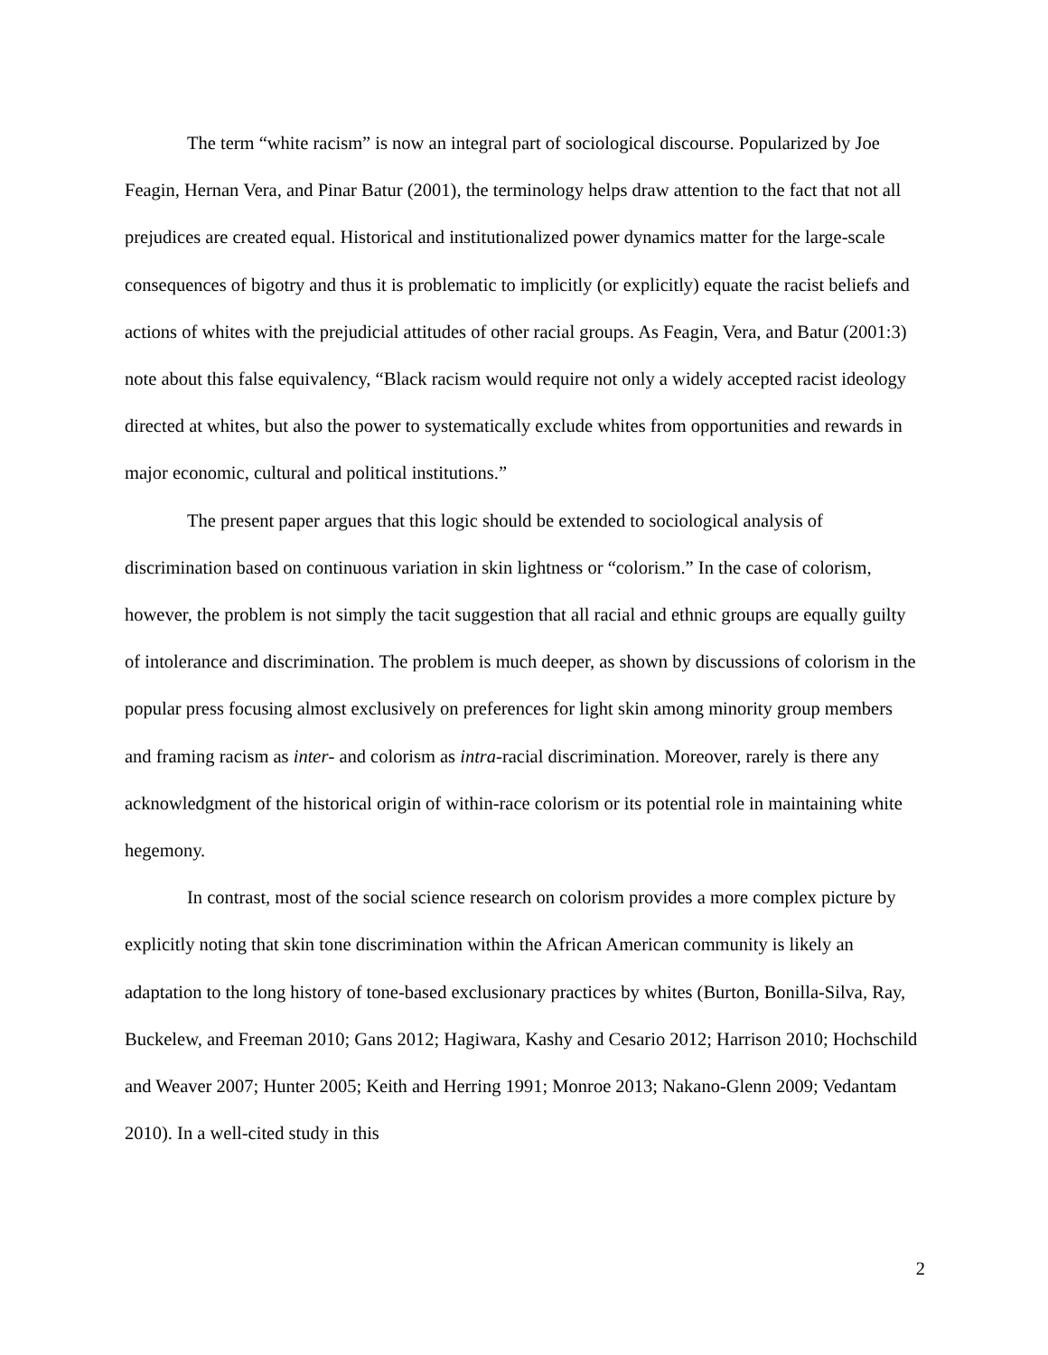The term “white racism” is now an integral part of sociological discourse. Popularized by Joe Feagin, Hernan Vera, and Pinar Batur (2001), the terminology helps draw attention to the fact that not all prejudices are created equal. Historical and institutionalized power dynamics matter for the large-scale consequences of bigotry and thus it is problematic to implicitly (or explicitly) equate the racist beliefs and actions of whites with the prejudicial attitudes of other racial groups. As Feagin, Vera, and Batur (2001:3) note about this false equivalency, “Black racism would require not only a widely accepted racist ideology directed at whites, but also the power to systematically exclude whites from opportunities and rewards in major economic, cultural and political institutions.”
The present paper argues that this logic should be extended to sociological analysis of discrimination based on continuous variation in skin lightness or “colorism.” In the case of colorism, however, the problem is not simply the tacit suggestion that all racial and ethnic groups are equally guilty of intolerance and discrimination. The problem is much deeper, as shown by discussions of colorism in the popular press focusing almost exclusively on preferences for light skin among minority group members and framing racism as inter- and colorism as intra-racial discrimination. Moreover, rarely is there any acknowledgment of the historical origin of within-race colorism or its potential role in maintaining white hegemony.
In contrast, most of the social science research on colorism provides a more complex picture by explicitly noting that skin tone discrimination within the African American community is likely an adaptation to the long history of tone-based exclusionary practices by whites (Burton, Bonilla-Silva, Ray, Buckelew, and Freeman 2010; Gans 2012; Hagiwara, Kashy and Cesario 2012; Harrison 2010; Hochschild and Weaver 2007; Hunter 2005; Keith and Herring 1991; Monroe 2013; Nakano-Glenn 2009; Vedantam 2010). In a well-cited study in this
2